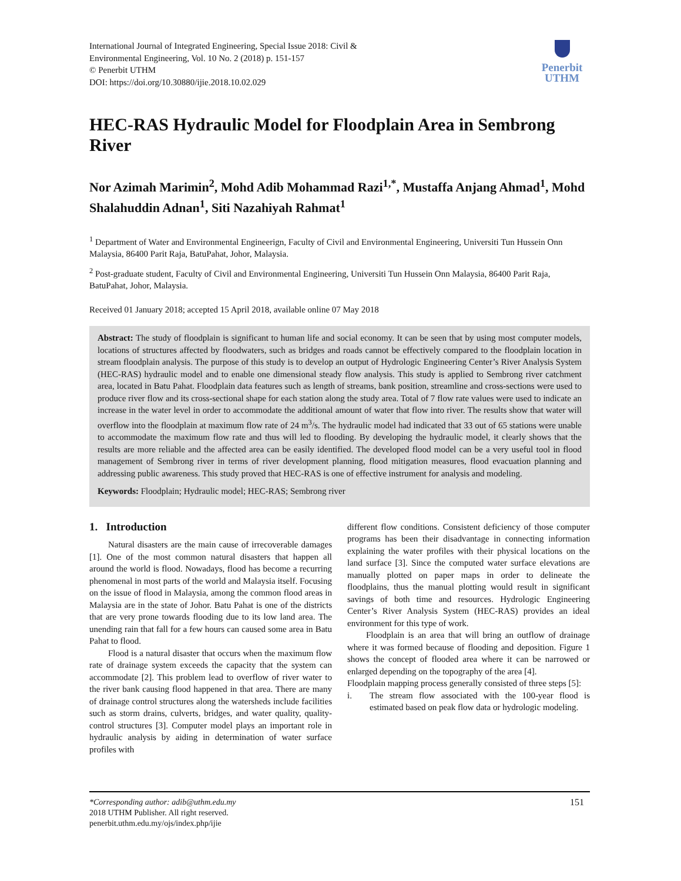International Journal of Integrated Engineering, Special Issue 2018: Civil &
Environmental Engineering, Vol. 10 No. 2 (2018) p. 151-157
© Penerbit UTHM
DOI: https://doi.org/10.30880/ijie.2018.10.02.029
Penerbit
UTHM
HEC-RAS Hydraulic Model for Floodplain Area in Sembrong River
Nor Azimah Marimin<sup>2</sup>, Mohd Adib Mohammad Razi<sup>1,*</sup>, Mustaffa Anjang Ahmad<sup>1</sup>, Mohd Shalahuddin Adnan<sup>1</sup>, Siti Nazahiyah Rahmat<sup>1</sup>
<sup>1</sup> Department of Water and Environmental Engineerign, Faculty of Civil and Environmental Engineering, Universiti Tun Hussein Onn Malaysia, 86400 Parit Raja, BatuPahat, Johor, Malaysia.
<sup>2</sup> Post-graduate student, Faculty of Civil and Environmental Engineering, Universiti Tun Hussein Onn Malaysia, 86400 Parit Raja, BatuPahat, Johor, Malaysia.
Received 01 January 2018; accepted 15 April 2018, available online 07 May 2018
Abstract: The study of floodplain is significant to human life and social economy. It can be seen that by using most computer models, locations of structures affected by floodwaters, such as bridges and roads cannot be effectively compared to the floodplain location in stream floodplain analysis. The purpose of this study is to develop an output of Hydrologic Engineering Center’s River Analysis System (HEC-RAS) hydraulic model and to enable one dimensional steady flow analysis. This study is applied to Sembrong river catchment area, located in Batu Pahat. Floodplain data features such as length of streams, bank position, streamline and cross-sections were used to produce river flow and its cross-sectional shape for each station along the study area. Total of 7 flow rate values were used to indicate an increase in the water level in order to accommodate the additional amount of water that flow into river. The results show that water will overflow into the floodplain at maximum flow rate of 24 m<sup>3</sup>/s. The hydraulic model had indicated that 33 out of 65 stations were unable to accommodate the maximum flow rate and thus will led to flooding. By developing the hydraulic model, it clearly shows that the results are more reliable and the affected area can be easily identified. The developed flood model can be a very useful tool in flood management of Sembrong river in terms of river development planning, flood mitigation measures, flood evacuation planning and addressing public awareness. This study proved that HEC-RAS is one of effective instrument for analysis and modeling.
Keywords: Floodplain; Hydraulic model; HEC-RAS; Sembrong river
1. Introduction
Natural disasters are the main cause of irrecoverable damages [1]. One of the most common natural disasters that happen all around the world is flood. Nowadays, flood has become a recurring phenomenal in most parts of the world and Malaysia itself. Focusing on the issue of flood in Malaysia, among the common flood areas in Malaysia are in the state of Johor. Batu Pahat is one of the districts that are very prone towards flooding due to its low land area. The unending rain that fall for a few hours can caused some area in Batu Pahat to flood.
Flood is a natural disaster that occurs when the maximum flow rate of drainage system exceeds the capacity that the system can accommodate [2]. This problem lead to overflow of river water to the river bank causing flood happened in that area. There are many of drainage control structures along the watersheds include facilities such as storm drains, culverts, bridges, and water quality, quality-control structures [3]. Computer model plays an important role in hydraulic analysis by aiding in determination of water surface profiles with
different flow conditions. Consistent deficiency of those computer programs has been their disadvantage in connecting information explaining the water profiles with their physical locations on the land surface [3]. Since the computed water surface elevations are manually plotted on paper maps in order to delineate the floodplains, thus the manual plotting would result in significant savings of both time and resources. Hydrologic Engineering Center’s River Analysis System (HEC-RAS) provides an ideal environment for this type of work.
Floodplain is an area that will bring an outflow of drainage where it was formed because of flooding and deposition. Figure 1 shows the concept of flooded area where it can be narrowed or enlarged depending on the topography of the area [4].
Floodplain mapping process generally consisted of three steps [5]:
i. The stream flow associated with the 100-year flood is estimated based on peak flow data or hydrologic modeling.
*Corresponding author: adib@uthm.edu.my
2018 UTHM Publisher. All right reserved.
penerbit.uthm.edu.my/ojs/index.php/ijie
151